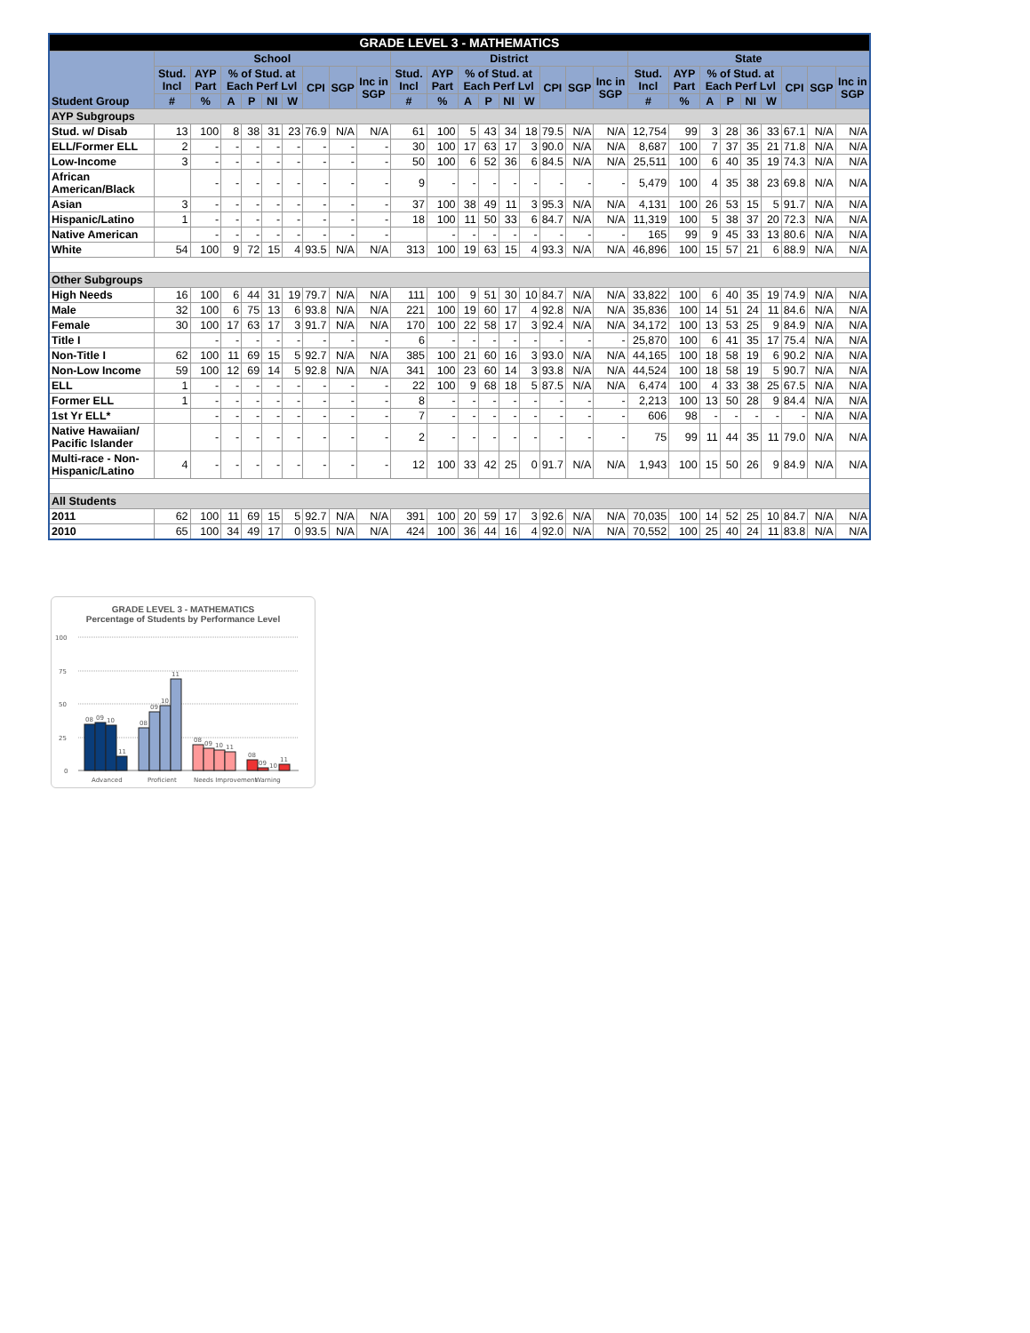| GRADE LEVEL 3 - MATHEMATICS | | | | | | | | | | | | | | | | | | | | | | | | | | | |
| --- | --- | --- | --- | --- | --- | --- | --- | --- | --- | --- | --- | --- | --- | --- | --- | --- | --- | --- | --- | --- | --- | --- | --- | --- | --- | --- | --- |
| Student Group | School | | | | | | | | | District | | | | | | | | | State | | | | | | | | |
| | Stud. Incl | AYP Part | % of Stud. at Each Perf Lvl | | | | CPI | SGP | Inc in SGP | Stud. Incl | AYP Part | % of Stud. at Each Perf Lvl | | | | CPI | SGP | Inc in SGP | Stud. Incl | AYP Part | % of Stud. at Each Perf Lvl | | | | CPI | SGP | Inc in SGP |
| | # | % | A | P | NI | W | | | | # | % | A | P | NI | W | | | | # | % | A | P | NI | W | | | |
| AYP Subgroups | | | | | | | | | | | | | | | | | | | | | | | | | | | |
| Stud. w/ Disab | 13 | 100 | 8 | 38 | 31 | 23 | 76.9 | N/A | N/A | 61 | 100 | 5 | 43 | 34 | 18 | 79.5 | N/A | N/A | 12,754 | 99 | 3 | 28 | 36 | 33 | 67.1 | N/A | N/A |
| ELL/Former ELL | 2 | - | - | - | - | - | - | - | - | 30 | 100 | 17 | 63 | 17 | 3 | 90.0 | N/A | N/A | 8,687 | 100 | 7 | 37 | 35 | 21 | 71.8 | N/A | N/A |
| Low-Income | 3 | - | - | - | - | - | - | - | - | 50 | 100 | 6 | 52 | 36 | 6 | 84.5 | N/A | N/A | 25,511 | 100 | 6 | 40 | 35 | 19 | 74.3 | N/A | N/A |
| African American/Black | | - | - | - | - | - | - | - | - | 9 | - | - | - | - | - | - | - | - | 5,479 | 100 | 4 | 35 | 38 | 23 | 69.8 | N/A | N/A |
| Asian | 3 | - | - | - | - | - | - | - | - | 37 | 100 | 38 | 49 | 11 | 3 | 95.3 | N/A | N/A | 4,131 | 100 | 26 | 53 | 15 | 5 | 91.7 | N/A | N/A |
| Hispanic/Latino | 1 | - | - | - | - | - | - | - | - | 18 | 100 | 11 | 50 | 33 | 6 | 84.7 | N/A | N/A | 11,319 | 100 | 5 | 38 | 37 | 20 | 72.3 | N/A | N/A |
| Native American | | - | - | - | - | - | - | - | - | | - | - | - | - | - | - | - | - | 165 | 99 | 9 | 45 | 33 | 13 | 80.6 | N/A | N/A |
| White | 54 | 100 | 9 | 72 | 15 | 4 | 93.5 | N/A | N/A | 313 | 100 | 19 | 63 | 15 | 4 | 93.3 | N/A | N/A | 46,896 | 100 | 15 | 57 | 21 | 6 | 88.9 | N/A | N/A |
| Other Subgroups | | | | | | | | | | | | | | | | | | | | | | | | | | | |
| High Needs | 16 | 100 | 6 | 44 | 31 | 19 | 79.7 | N/A | N/A | 111 | 100 | 9 | 51 | 30 | 10 | 84.7 | N/A | N/A | 33,822 | 100 | 6 | 40 | 35 | 19 | 74.9 | N/A | N/A |
| Male | 32 | 100 | 6 | 75 | 13 | 6 | 93.8 | N/A | N/A | 221 | 100 | 19 | 60 | 17 | 4 | 92.8 | N/A | N/A | 35,836 | 100 | 14 | 51 | 24 | 11 | 84.6 | N/A | N/A |
| Female | 30 | 100 | 17 | 63 | 17 | 3 | 91.7 | N/A | N/A | 170 | 100 | 22 | 58 | 17 | 3 | 92.4 | N/A | N/A | 34,172 | 100 | 13 | 53 | 25 | 9 | 84.9 | N/A | N/A |
| Title I | | - | - | - | - | - | - | - | - | 6 | - | - | - | - | - | - | - | - | 25,870 | 100 | 6 | 41 | 35 | 17 | 75.4 | N/A | N/A |
| Non-Title I | 62 | 100 | 11 | 69 | 15 | 5 | 92.7 | N/A | N/A | 385 | 100 | 21 | 60 | 16 | 3 | 93.0 | N/A | N/A | 44,165 | 100 | 18 | 58 | 19 | 6 | 90.2 | N/A | N/A |
| Non-Low Income | 59 | 100 | 12 | 69 | 14 | 5 | 92.8 | N/A | N/A | 341 | 100 | 23 | 60 | 14 | 3 | 93.8 | N/A | N/A | 44,524 | 100 | 18 | 58 | 19 | 5 | 90.7 | N/A | N/A |
| ELL | 1 | - | - | - | - | - | - | - | - | 22 | 100 | 9 | 68 | 18 | 5 | 87.5 | N/A | N/A | 6,474 | 100 | 4 | 33 | 38 | 25 | 67.5 | N/A | N/A |
| Former ELL | 1 | - | - | - | - | - | - | - | - | 8 | - | - | - | - | - | - | - | - | 2,213 | 100 | 13 | 50 | 28 | 9 | 84.4 | N/A | N/A |
| 1st Yr ELL* | | - | - | - | - | - | - | - | - | 7 | - | - | - | - | - | - | - | - | 606 | 98 | - | - | - | - | - | N/A | N/A |
| Native Hawaiian/ Pacific Islander | | - | - | - | - | - | - | - | - | 2 | - | - | - | - | - | - | - | - | 75 | 99 | 11 | 44 | 35 | 11 | 79.0 | N/A | N/A |
| Multi-race - Non-Hispanic/Latino | 4 | - | - | - | - | - | - | - | - | 12 | 100 | 33 | 42 | 25 | 0 | 91.7 | N/A | N/A | 1,943 | 100 | 15 | 50 | 26 | 9 | 84.9 | N/A | N/A |
| All Students | | | | | | | | | | | | | | | | | | | | | | | | | | | |
| 2011 | 62 | 100 | 11 | 69 | 15 | 5 | 92.7 | N/A | N/A | 391 | 100 | 20 | 59 | 17 | 3 | 92.6 | N/A | N/A | 70,035 | 100 | 14 | 52 | 25 | 10 | 84.7 | N/A | N/A |
| 2010 | 65 | 100 | 34 | 49 | 17 | 0 | 93.5 | N/A | N/A | 424 | 100 | 36 | 44 | 16 | 4 | 92.0 | N/A | N/A | 70,552 | 100 | 25 | 40 | 24 | 11 | 83.8 | N/A | N/A |
GRADE LEVEL 3 - MATHEMATICS
Percentage of Students by Performance Level
100
75
50
25
0
08
09
10
11
08
09
10
11
08
09
10
11
08
09
10
11
Advanced
Proficient
Needs Improvement
Warning